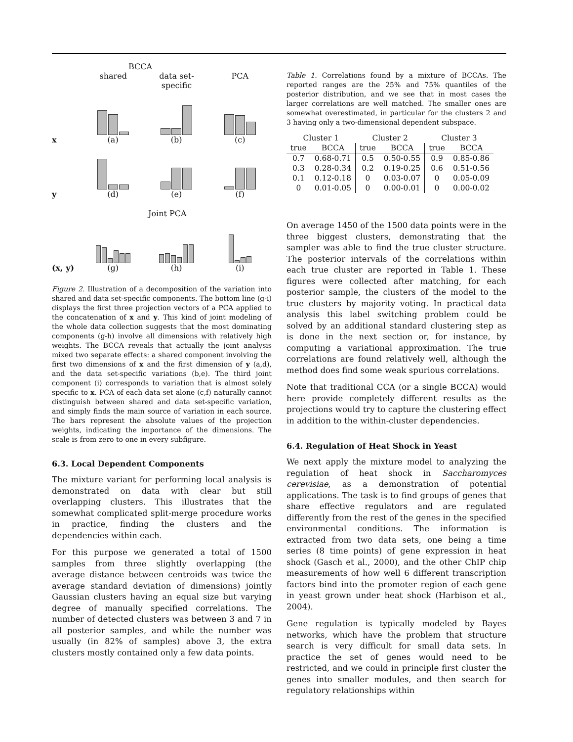BCCA
shared data set-specific
PCA
x
(a)
(b)
(c)
y
(d)
(e)
(f)
Joint PCA
(x, y)
(g)
(h)
(i)
Figure 2. Illustration of a decomposition of the variation into shared and data set-specific components. The bottom line (g-i) displays the first three projection vectors of a PCA applied to the concatenation of x and y. This kind of joint modeling of the whole data collection suggests that the most dominating components (g-h) involve all dimensions with relatively high weights. The BCCA reveals that actually the joint analysis mixed two separate effects: a shared component involving the first two dimensions of x and the first dimension of y (a,d), and the data set-specific variations (b,e). The third joint component (i) corresponds to variation that is almost solely specific to x. PCA of each data set alone (c,f) naturally cannot distinguish between shared and data set-specific variation, and simply finds the main source of variation in each source. The bars represent the absolute values of the projection weights, indicating the importance of the dimensions. The scale is from zero to one in every subfigure.
6.3. Local Dependent Components
The mixture variant for performing local analysis is demonstrated on data with clear but still overlapping clusters. This illustrates that the somewhat complicated split-merge procedure works in practice, finding the clusters and the dependencies within each.
For this purpose we generated a total of 1500 samples from three slightly overlapping (the average distance between centroids was twice the average standard deviation of dimensions) jointly Gaussian clusters having an equal size but varying degree of manually specified correlations. The number of detected clusters was between 3 and 7 in all posterior samples, and while the number was usually (in 82% of samples) above 3, the extra clusters mostly contained only a few data points.
Table 1. Correlations found by a mixture of BCCAs. The reported ranges are the 25% and 75% quantiles of the posterior distribution, and we see that in most cases the larger correlations are well matched. The smaller ones are somewhat overestimated, in particular for the clusters 2 and 3 having only a two-dimensional dependent subspace.
| Cluster 1 | | Cluster 2 | | Cluster 3 | |
| --- | --- | --- | --- | --- | --- |
| true | BCCA | true | BCCA | true | BCCA |
| 0.7 | 0.68-0.71 | 0.5 | 0.50-0.55 | 0.9 | 0.85-0.86 |
| 0.3 | 0.28-0.34 | 0.2 | 0.19-0.25 | 0.6 | 0.51-0.56 |
| 0.1 | 0.12-0.18 | 0 | 0.03-0.07 | 0 | 0.05-0.09 |
| 0 | 0.01-0.05 | 0 | 0.00-0.01 | 0 | 0.00-0.02 |
On average 1450 of the 1500 data points were in the three biggest clusters, demonstrating that the sampler was able to find the true cluster structure. The posterior intervals of the correlations within each true cluster are reported in Table 1. These figures were collected after matching, for each posterior sample, the clusters of the model to the true clusters by majority voting. In practical data analysis this label switching problem could be solved by an additional standard clustering step as is done in the next section or, for instance, by computing a variational approximation. The true correlations are found relatively well, although the method does find some weak spurious correlations.
Note that traditional CCA (or a single BCCA) would here provide completely different results as the projections would try to capture the clustering effect in addition to the within-cluster dependencies.
6.4. Regulation of Heat Shock in Yeast
We next apply the mixture model to analyzing the regulation of heat shock in Saccharomyces cerevisiae, as a demonstration of potential applications. The task is to find groups of genes that share effective regulators and are regulated differently from the rest of the genes in the specified environmental conditions. The information is extracted from two data sets, one being a time series (8 time points) of gene expression in heat shock (Gasch et al., 2000), and the other ChIP chip measurements of how well 6 different transcription factors bind into the promoter region of each gene in yeast grown under heat shock (Harbison et al., 2004).
Gene regulation is typically modeled by Bayes networks, which have the problem that structure search is very difficult for small data sets. In practice the set of genes would need to be restricted, and we could in principle first cluster the genes into smaller modules, and then search for regulatory relationships within